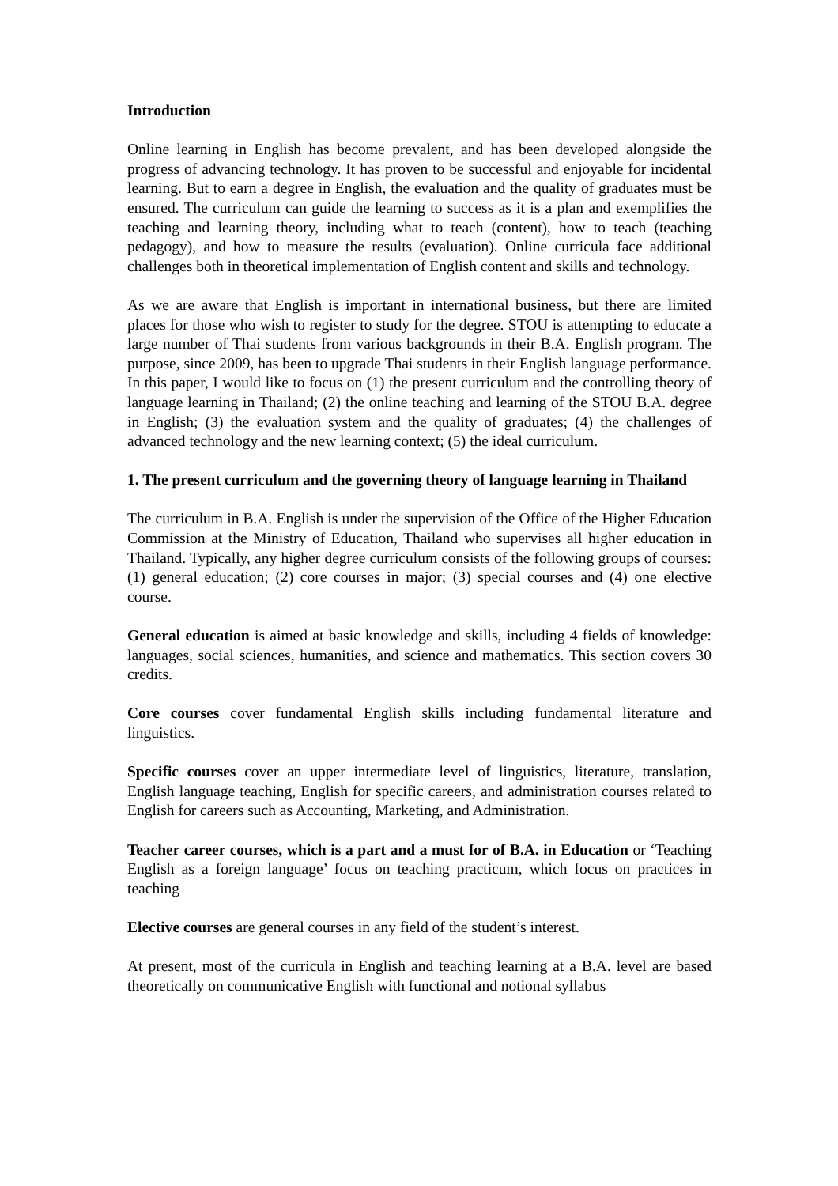Introduction
Online learning in English has become prevalent, and has been developed alongside the progress of advancing technology. It has proven to be successful and enjoyable for incidental learning. But to earn a degree in English, the evaluation and the quality of graduates must be ensured. The curriculum can guide the learning to success as it is a plan and exemplifies the teaching and learning theory, including what to teach (content), how to teach (teaching pedagogy), and how to measure the results (evaluation). Online curricula face additional challenges both in theoretical implementation of English content and skills and technology.
As we are aware that English is important in international business, but there are limited places for those who wish to register to study for the degree. STOU is attempting to educate a large number of Thai students from various backgrounds in their B.A. English program. The purpose, since 2009, has been to upgrade Thai students in their English language performance. In this paper, I would like to focus on (1) the present curriculum and the controlling theory of language learning in Thailand; (2) the online teaching and learning of the STOU B.A. degree in English; (3) the evaluation system and the quality of graduates; (4) the challenges of advanced technology and the new learning context; (5) the ideal curriculum.
1. The present curriculum and the governing theory of language learning in Thailand
The curriculum in B.A. English is under the supervision of the Office of the Higher Education Commission at the Ministry of Education, Thailand who supervises all higher education in Thailand. Typically, any higher degree curriculum consists of the following groups of courses: (1) general education; (2) core courses in major; (3) special courses and (4) one elective course.
General education is aimed at basic knowledge and skills, including 4 fields of knowledge: languages, social sciences, humanities, and science and mathematics. This section covers 30 credits.
Core courses cover fundamental English skills including fundamental literature and linguistics.
Specific courses cover an upper intermediate level of linguistics, literature, translation, English language teaching, English for specific careers, and administration courses related to English for careers such as Accounting, Marketing, and Administration.
Teacher career courses, which is a part and a must for of B.A. in Education or ‘Teaching English as a foreign language’ focus on teaching practicum, which focus on practices in teaching
Elective courses are general courses in any field of the student’s interest.
At present, most of the curricula in English and teaching learning at a B.A. level are based theoretically on communicative English with functional and notional syllabus